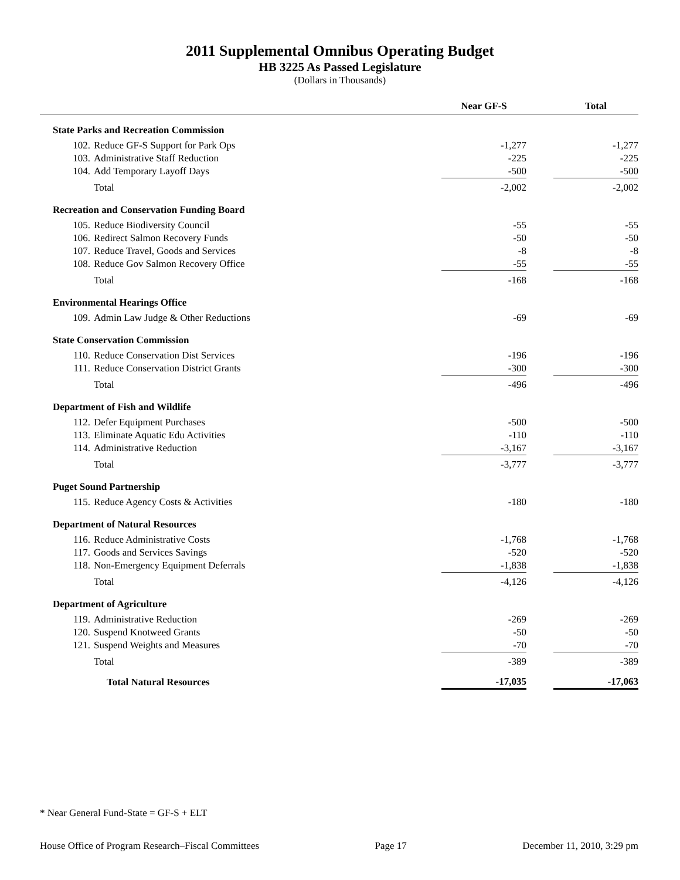2011 Supplemental Omnibus Operating Budget
HB 3225 As Passed Legislature
(Dollars in Thousands)
| | | Near GF-S | | Total |
| --- | --- | --- | --- | --- |
| State Parks and Recreation Commission | | | | |
| 102. | Reduce GF-S Support for Park Ops | -1,277 | | -1,277 |
| 103. | Administrative Staff Reduction | -225 | | -225 |
| 104. | Add Temporary Layoff Days | -500 | | -500 |
| | Total | -2,002 | | -2,002 |
| Recreation and Conservation Funding Board | | | | |
| 105. | Reduce Biodiversity Council | -55 | | -55 |
| 106. | Redirect Salmon Recovery Funds | -50 | | -50 |
| 107. | Reduce Travel, Goods and Services | -8 | | -8 |
| 108. | Reduce Gov Salmon Recovery Office | -55 | | -55 |
| | Total | -168 | | -168 |
| Environmental Hearings Office | | | | |
| 109. | Admin Law Judge & Other Reductions | -69 | | -69 |
| State Conservation Commission | | | | |
| 110. | Reduce Conservation Dist Services | -196 | | -196 |
| 111. | Reduce Conservation District Grants | -300 | | -300 |
| | Total | -496 | | -496 |
| Department of Fish and Wildlife | | | | |
| 112. | Defer Equipment Purchases | -500 | | -500 |
| 113. | Eliminate Aquatic Edu Activities | -110 | | -110 |
| 114. | Administrative Reduction | -3,167 | | -3,167 |
| | Total | -3,777 | | -3,777 |
| Puget Sound Partnership | | | | |
| 115. | Reduce Agency Costs & Activities | -180 | | -180 |
| Department of Natural Resources | | | | |
| 116. | Reduce Administrative Costs | -1,768 | | -1,768 |
| 117. | Goods and Services Savings | -520 | | -520 |
| 118. | Non-Emergency Equipment Deferrals | -1,838 | | -1,838 |
| | Total | -4,126 | | -4,126 |
| Department of Agriculture | | | | |
| 119. | Administrative Reduction | -269 | | -269 |
| 120. | Suspend Knotweed Grants | -50 | | -50 |
| 121. | Suspend Weights and Measures | -70 | | -70 |
| | Total | -389 | | -389 |
| | Total Natural Resources | -17,035 | | -17,063 |
* Near General Fund-State = GF-S + ELT
House Office of Program Research–Fiscal Committees Page 17 December 11, 2010, 3:29 pm